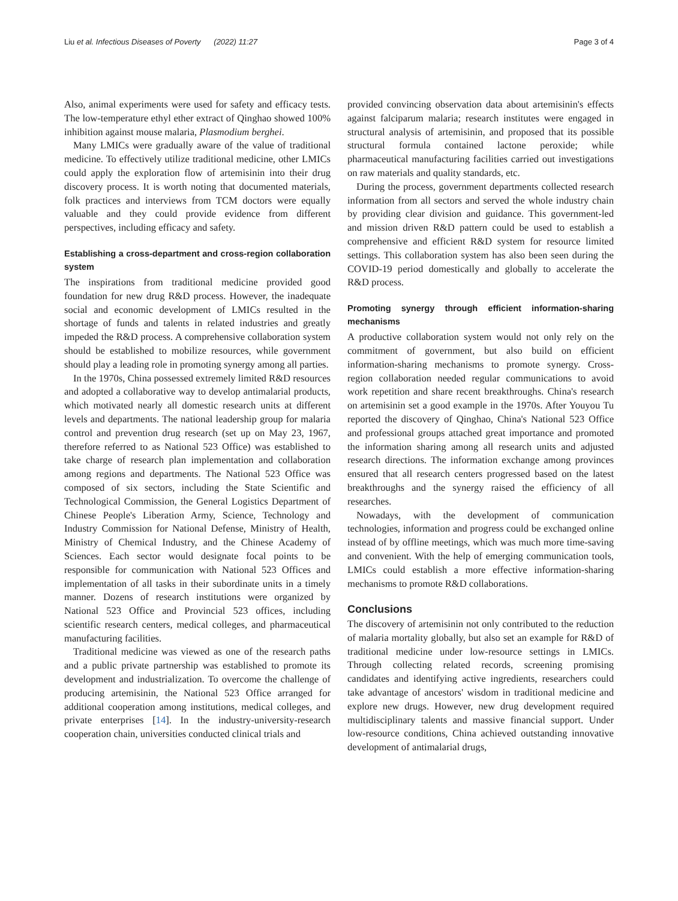Liu et al. Infectious Diseases of Poverty (2022) 11:27 Page 3 of 4
Also, animal experiments were used for safety and efficacy tests. The low-temperature ethyl ether extract of Qinghao showed 100% inhibition against mouse malaria, Plasmodium berghei.
Many LMICs were gradually aware of the value of traditional medicine. To effectively utilize traditional medicine, other LMICs could apply the exploration flow of artemisinin into their drug discovery process. It is worth noting that documented materials, folk practices and interviews from TCM doctors were equally valuable and they could provide evidence from different perspectives, including efficacy and safety.
Establishing a cross-department and cross-region collaboration system
The inspirations from traditional medicine provided good foundation for new drug R&D process. However, the inadequate social and economic development of LMICs resulted in the shortage of funds and talents in related industries and greatly impeded the R&D process. A comprehensive collaboration system should be established to mobilize resources, while government should play a leading role in promoting synergy among all parties.
In the 1970s, China possessed extremely limited R&D resources and adopted a collaborative way to develop antimalarial products, which motivated nearly all domestic research units at different levels and departments. The national leadership group for malaria control and prevention drug research (set up on May 23, 1967, therefore referred to as National 523 Office) was established to take charge of research plan implementation and collaboration among regions and departments. The National 523 Office was composed of six sectors, including the State Scientific and Technological Commission, the General Logistics Department of Chinese People's Liberation Army, Science, Technology and Industry Commission for National Defense, Ministry of Health, Ministry of Chemical Industry, and the Chinese Academy of Sciences. Each sector would designate focal points to be responsible for communication with National 523 Offices and implementation of all tasks in their subordinate units in a timely manner. Dozens of research institutions were organized by National 523 Office and Provincial 523 offices, including scientific research centers, medical colleges, and pharmaceutical manufacturing facilities.
Traditional medicine was viewed as one of the research paths and a public private partnership was established to promote its development and industrialization. To overcome the challenge of producing artemisinin, the National 523 Office arranged for additional cooperation among institutions, medical colleges, and private enterprises [14]. In the industry-university-research cooperation chain, universities conducted clinical trials and
provided convincing observation data about artemisinin's effects against falciparum malaria; research institutes were engaged in structural analysis of artemisinin, and proposed that its possible structural formula contained lactone peroxide; while pharmaceutical manufacturing facilities carried out investigations on raw materials and quality standards, etc.
During the process, government departments collected research information from all sectors and served the whole industry chain by providing clear division and guidance. This government-led and mission driven R&D pattern could be used to establish a comprehensive and efficient R&D system for resource limited settings. This collaboration system has also been seen during the COVID-19 period domestically and globally to accelerate the R&D process.
Promoting synergy through efficient information-sharing mechanisms
A productive collaboration system would not only rely on the commitment of government, but also build on efficient information-sharing mechanisms to promote synergy. Cross-region collaboration needed regular communications to avoid work repetition and share recent breakthroughs. China's research on artemisinin set a good example in the 1970s. After Youyou Tu reported the discovery of Qinghao, China's National 523 Office and professional groups attached great importance and promoted the information sharing among all research units and adjusted research directions. The information exchange among provinces ensured that all research centers progressed based on the latest breakthroughs and the synergy raised the efficiency of all researches.
Nowadays, with the development of communication technologies, information and progress could be exchanged online instead of by offline meetings, which was much more time-saving and convenient. With the help of emerging communication tools, LMICs could establish a more effective information-sharing mechanisms to promote R&D collaborations.
Conclusions
The discovery of artemisinin not only contributed to the reduction of malaria mortality globally, but also set an example for R&D of traditional medicine under low-resource settings in LMICs. Through collecting related records, screening promising candidates and identifying active ingredients, researchers could take advantage of ancestors' wisdom in traditional medicine and explore new drugs. However, new drug development required multidisciplinary talents and massive financial support. Under low-resource conditions, China achieved outstanding innovative development of antimalarial drugs,